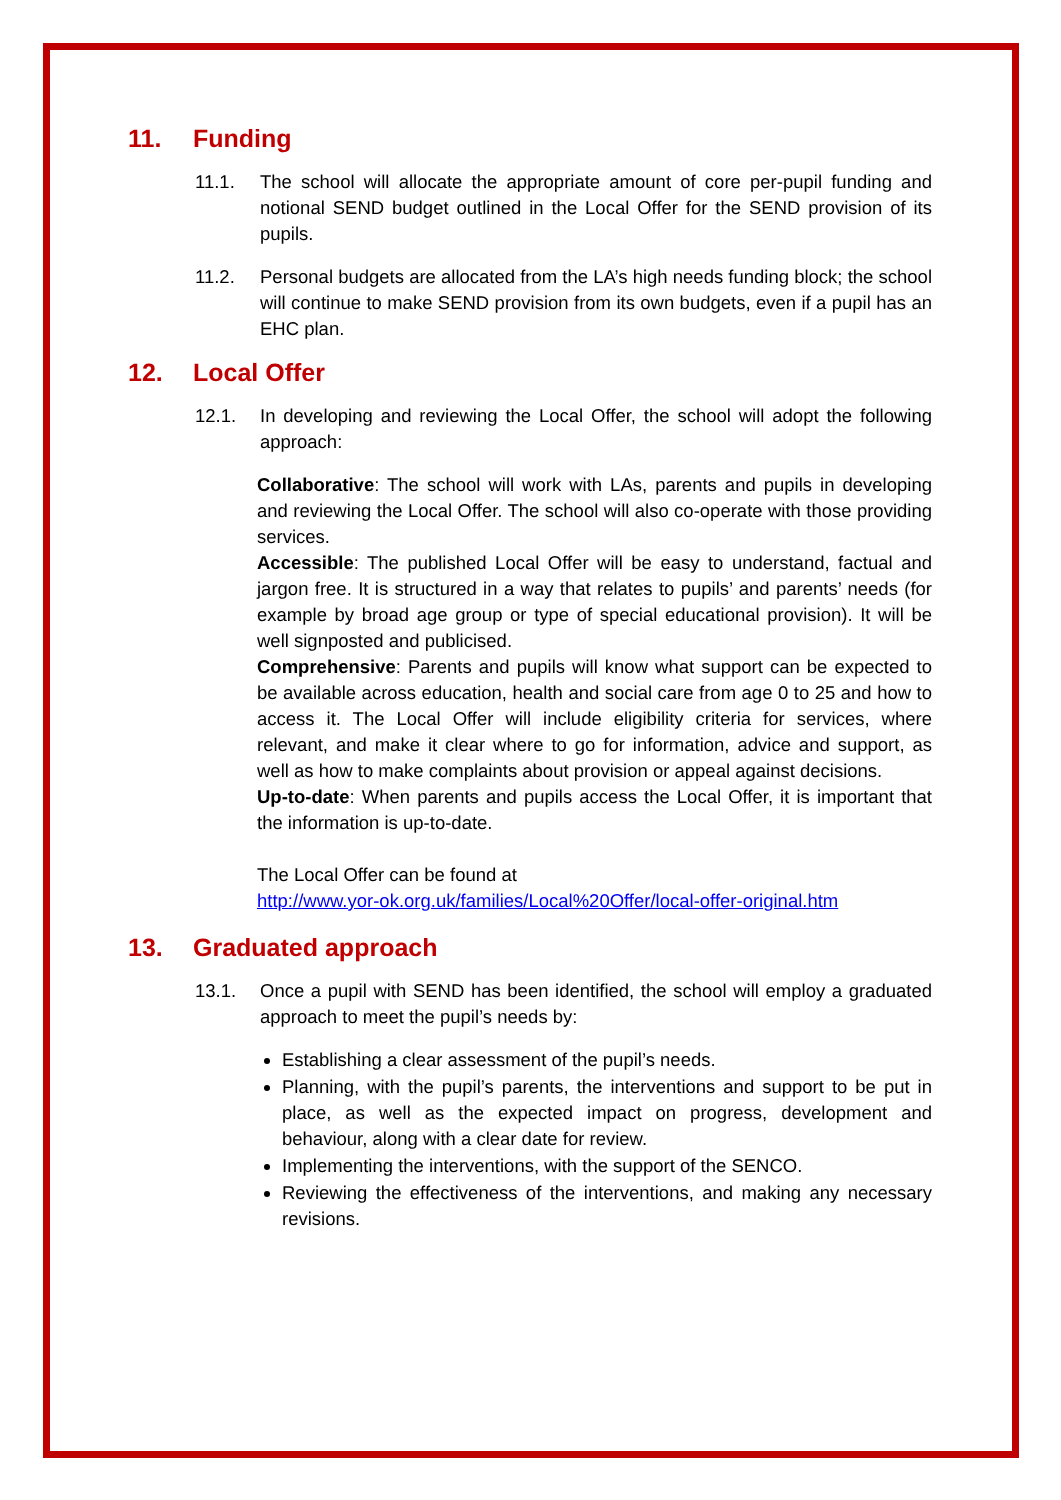11. Funding
11.1. The school will allocate the appropriate amount of core per-pupil funding and notional SEND budget outlined in the Local Offer for the SEND provision of its pupils.
11.2. Personal budgets are allocated from the LA’s high needs funding block; the school will continue to make SEND provision from its own budgets, even if a pupil has an EHC plan.
12. Local Offer
12.1. In developing and reviewing the Local Offer, the school will adopt the following approach:
Collaborative: The school will work with LAs, parents and pupils in developing and reviewing the Local Offer. The school will also co-operate with those providing services.
Accessible: The published Local Offer will be easy to understand, factual and jargon free. It is structured in a way that relates to pupils’ and parents’ needs (for example by broad age group or type of special educational provision). It will be well signposted and publicised.
Comprehensive: Parents and pupils will know what support can be expected to be available across education, health and social care from age 0 to 25 and how to access it. The Local Offer will include eligibility criteria for services, where relevant, and make it clear where to go for information, advice and support, as well as how to make complaints about provision or appeal against decisions.
Up-to-date: When parents and pupils access the Local Offer, it is important that the information is up-to-date.
The Local Offer can be found at
http://www.yor-ok.org.uk/families/Local%20Offer/local-offer-original.htm
13. Graduated approach
13.1. Once a pupil with SEND has been identified, the school will employ a graduated approach to meet the pupil’s needs by:
Establishing a clear assessment of the pupil’s needs.
Planning, with the pupil’s parents, the interventions and support to be put in place, as well as the expected impact on progress, development and behaviour, along with a clear date for review.
Implementing the interventions, with the support of the SENCO.
Reviewing the effectiveness of the interventions, and making any necessary revisions.